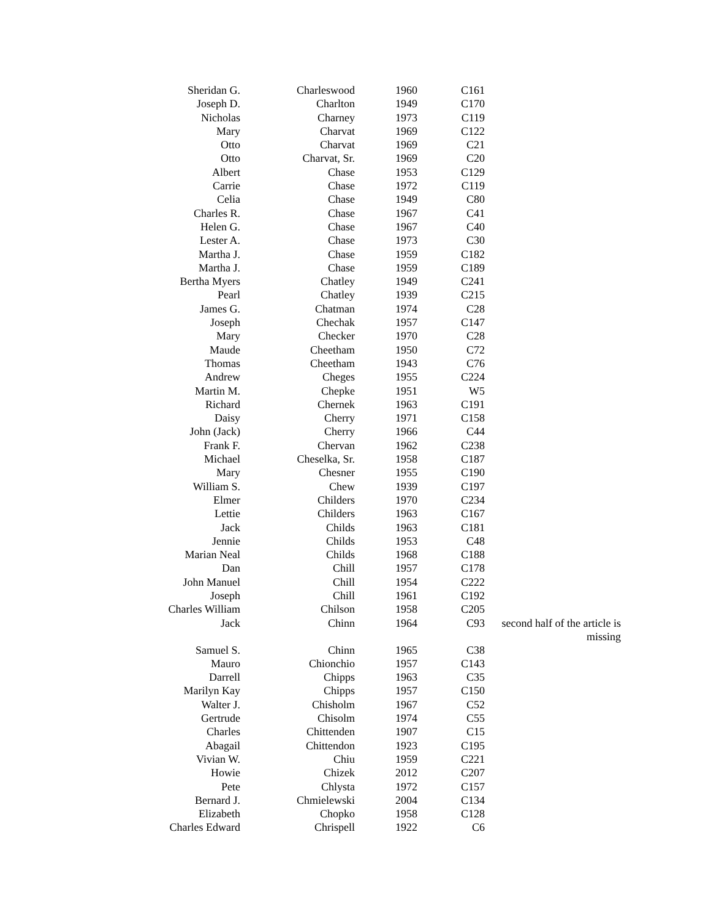| Sheridan G. | Charleswood | 1960 | C161 | |
| Joseph D. | Charlton | 1949 | C170 | |
| Nicholas | Charney | 1973 | C119 | |
| Mary | Charvat | 1969 | C122 | |
| Otto | Charvat | 1969 | C21 | |
| Otto | Charvat, Sr. | 1969 | C20 | |
| Albert | Chase | 1953 | C129 | |
| Carrie | Chase | 1972 | C119 | |
| Celia | Chase | 1949 | C80 | |
| Charles R. | Chase | 1967 | C41 | |
| Helen G. | Chase | 1967 | C40 | |
| Lester A. | Chase | 1973 | C30 | |
| Martha J. | Chase | 1959 | C182 | |
| Martha J. | Chase | 1959 | C189 | |
| Bertha Myers | Chatley | 1949 | C241 | |
| Pearl | Chatley | 1939 | C215 | |
| James G. | Chatman | 1974 | C28 | |
| Joseph | Chechak | 1957 | C147 | |
| Mary | Checker | 1970 | C28 | |
| Maude | Cheetham | 1950 | C72 | |
| Thomas | Cheetham | 1943 | C76 | |
| Andrew | Cheges | 1955 | C224 | |
| Martin M. | Chepke | 1951 | W5 | |
| Richard | Chernek | 1963 | C191 | |
| Daisy | Cherry | 1971 | C158 | |
| John (Jack) | Cherry | 1966 | C44 | |
| Frank F. | Chervan | 1962 | C238 | |
| Michael | Cheselka, Sr. | 1958 | C187 | |
| Mary | Chesner | 1955 | C190 | |
| William S. | Chew | 1939 | C197 | |
| Elmer | Childers | 1970 | C234 | |
| Lettie | Childers | 1963 | C167 | |
| Jack | Childs | 1963 | C181 | |
| Jennie | Childs | 1953 | C48 | |
| Marian Neal | Childs | 1968 | C188 | |
| Dan | Chill | 1957 | C178 | |
| John Manuel | Chill | 1954 | C222 | |
| Joseph | Chill | 1961 | C192 | |
| Charles William | Chilson | 1958 | C205 | |
| Jack | Chinn | 1964 | C93 | second half of the article is missing |
| Samuel S. | Chinn | 1965 | C38 | |
| Mauro | Chionchio | 1957 | C143 | |
| Darrell | Chipps | 1963 | C35 | |
| Marilyn Kay | Chipps | 1957 | C150 | |
| Walter J. | Chisholm | 1967 | C52 | |
| Gertrude | Chisolm | 1974 | C55 | |
| Charles | Chittenden | 1907 | C15 | |
| Abagail | Chittendon | 1923 | C195 | |
| Vivian W. | Chiu | 1959 | C221 | |
| Howie | Chizek | 2012 | C207 | |
| Pete | Chlysta | 1972 | C157 | |
| Bernard J. | Chmielewski | 2004 | C134 | |
| Elizabeth | Chopko | 1958 | C128 | |
| Charles Edward | Chrispell | 1922 | C6 | |